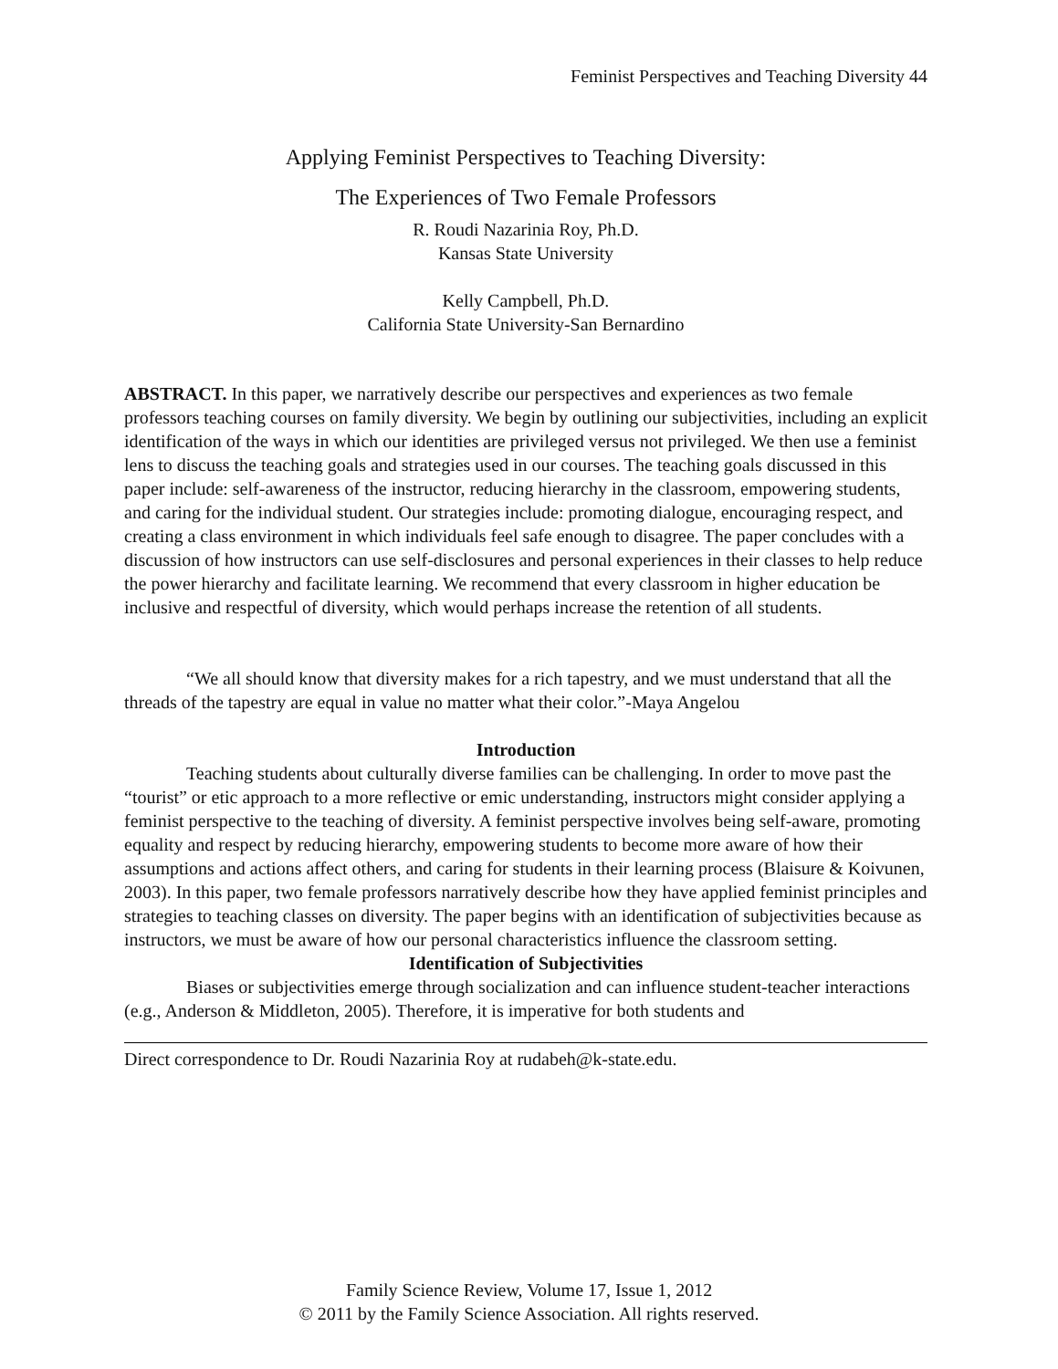Feminist Perspectives and Teaching Diversity 44
Applying Feminist Perspectives to Teaching Diversity:
The Experiences of Two Female Professors
R. Roudi Nazarinia Roy, Ph.D.
Kansas State University
Kelly Campbell, Ph.D.
California State University-San Bernardino
ABSTRACT. In this paper, we narratively describe our perspectives and experiences as two female professors teaching courses on family diversity. We begin by outlining our subjectivities, including an explicit identification of the ways in which our identities are privileged versus not privileged. We then use a feminist lens to discuss the teaching goals and strategies used in our courses. The teaching goals discussed in this paper include: self-awareness of the instructor, reducing hierarchy in the classroom, empowering students, and caring for the individual student. Our strategies include: promoting dialogue, encouraging respect, and creating a class environment in which individuals feel safe enough to disagree. The paper concludes with a discussion of how instructors can use self-disclosures and personal experiences in their classes to help reduce the power hierarchy and facilitate learning. We recommend that every classroom in higher education be inclusive and respectful of diversity, which would perhaps increase the retention of all students.
“We all should know that diversity makes for a rich tapestry, and we must understand that all the threads of the tapestry are equal in value no matter what their color.”-Maya Angelou
Introduction
Teaching students about culturally diverse families can be challenging. In order to move past the “tourist” or etic approach to a more reflective or emic understanding, instructors might consider applying a feminist perspective to the teaching of diversity. A feminist perspective involves being self-aware, promoting equality and respect by reducing hierarchy, empowering students to become more aware of how their assumptions and actions affect others, and caring for students in their learning process (Blaisure & Koivunen, 2003). In this paper, two female professors narratively describe how they have applied feminist principles and strategies to teaching classes on diversity. The paper begins with an identification of subjectivities because as instructors, we must be aware of how our personal characteristics influence the classroom setting.
Identification of Subjectivities
Biases or subjectivities emerge through socialization and can influence student-teacher interactions (e.g., Anderson & Middleton, 2005). Therefore, it is imperative for both students and
Direct correspondence to Dr. Roudi Nazarinia Roy at rudabeh@k-state.edu.
Family Science Review, Volume 17, Issue 1, 2012
© 2011 by the Family Science Association. All rights reserved.